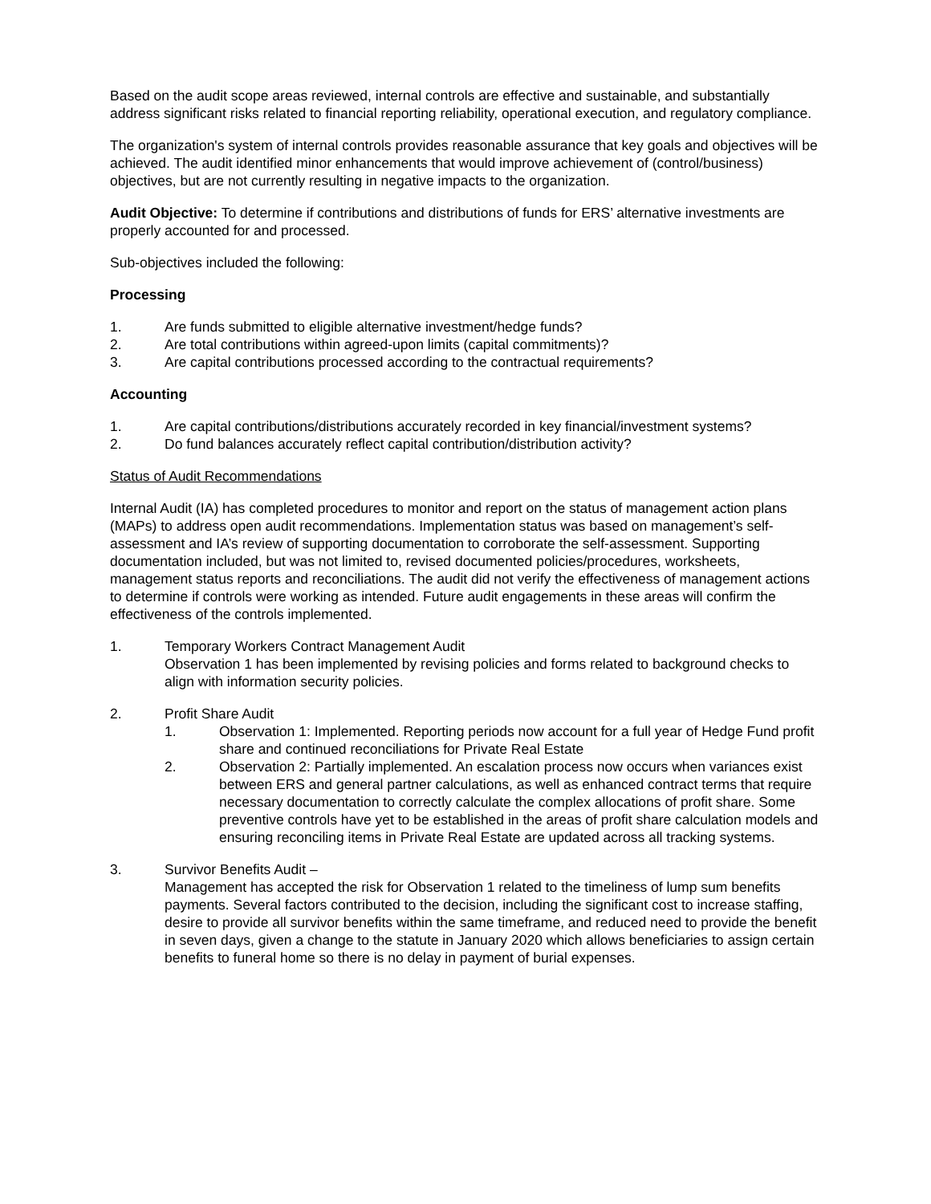Based on the audit scope areas reviewed, internal controls are effective and sustainable, and substantially address significant risks related to financial reporting reliability, operational execution, and regulatory compliance.
The organization's system of internal controls provides reasonable assurance that key goals and objectives will be achieved. The audit identified minor enhancements that would improve achievement of (control/business) objectives, but are not currently resulting in negative impacts to the organization.
Audit Objective: To determine if contributions and distributions of funds for ERS’ alternative investments are properly accounted for and processed.
Sub-objectives included the following:
Processing
1. Are funds submitted to eligible alternative investment/hedge funds?
2. Are total contributions within agreed-upon limits (capital commitments)?
3. Are capital contributions processed according to the contractual requirements?
Accounting
1. Are capital contributions/distributions accurately recorded in key financial/investment systems?
2. Do fund balances accurately reflect capital contribution/distribution activity?
Status of Audit Recommendations
Internal Audit (IA) has completed procedures to monitor and report on the status of management action plans (MAPs) to address open audit recommendations. Implementation status was based on management’s self-assessment and IA’s review of supporting documentation to corroborate the self-assessment. Supporting documentation included, but was not limited to, revised documented policies/procedures, worksheets, management status reports and reconciliations. The audit did not verify the effectiveness of management actions to determine if controls were working as intended. Future audit engagements in these areas will confirm the effectiveness of the controls implemented.
1. Temporary Workers Contract Management Audit
Observation 1 has been implemented by revising policies and forms related to background checks to align with information security policies.
2. Profit Share Audit
1. Observation 1: Implemented. Reporting periods now account for a full year of Hedge Fund profit share and continued reconciliations for Private Real Estate
2. Observation 2: Partially implemented. An escalation process now occurs when variances exist between ERS and general partner calculations, as well as enhanced contract terms that require necessary documentation to correctly calculate the complex allocations of profit share. Some preventive controls have yet to be established in the areas of profit share calculation models and ensuring reconciling items in Private Real Estate are updated across all tracking systems.
3. Survivor Benefits Audit –
Management has accepted the risk for Observation 1 related to the timeliness of lump sum benefits payments. Several factors contributed to the decision, including the significant cost to increase staffing, desire to provide all survivor benefits within the same timeframe, and reduced need to provide the benefit in seven days, given a change to the statute in January 2020 which allows beneficiaries to assign certain benefits to funeral home so there is no delay in payment of burial expenses.